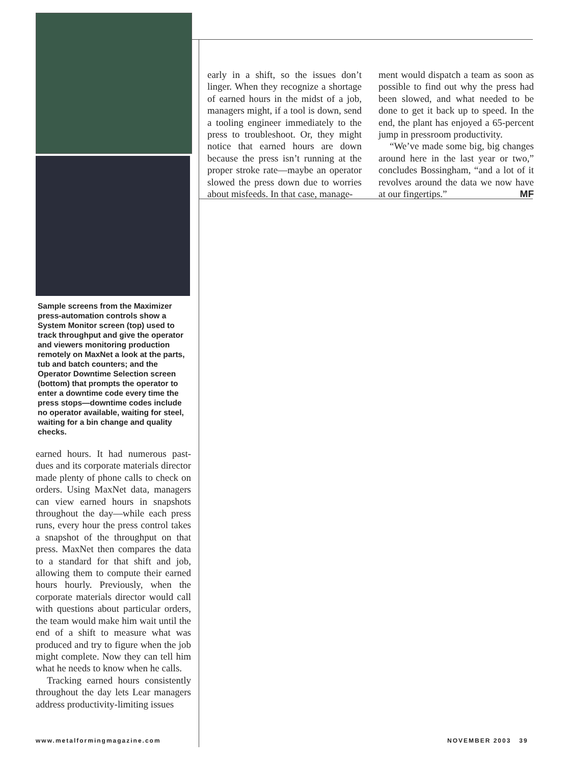Sample screens from the Maximizer press-automation controls show a System Monitor screen (top) used to track throughput and give the operator and viewers monitoring production remotely on MaxNet a look at the parts, tub and batch counters; and the Operator Downtime Selection screen (bottom) that prompts the operator to enter a downtime code every time the press stops—downtime codes include no operator available, waiting for steel, waiting for a bin change and quality checks.
earned hours. It had numerous past-dues and its corporate materials director made plenty of phone calls to check on orders. Using MaxNet data, managers can view earned hours in snapshots throughout the day—while each press runs, every hour the press control takes a snapshot of the throughput on that press. MaxNet then compares the data to a standard for that shift and job, allowing them to compute their earned hours hourly. Previously, when the corporate materials director would call with questions about particular orders, the team would make him wait until the end of a shift to measure what was produced and try to figure when the job might complete. Now they can tell him what he needs to know when he calls.
Tracking earned hours consistently throughout the day lets Lear managers address productivity-limiting issues
early in a shift, so the issues don’t linger. When they recognize a shortage of earned hours in the midst of a job, managers might, if a tool is down, send a tooling engineer immediately to the press to troubleshoot. Or, they might notice that earned hours are down because the press isn’t running at the proper stroke rate—maybe an operator slowed the press down due to worries about misfeeds. In that case, manage-
ment would dispatch a team as soon as possible to find out why the press had been slowed, and what needed to be done to get it back up to speed. In the end, the plant has enjoyed a 65-percent jump in pressroom productivity.
“We’ve made some big, big changes around here in the last year or two,” concludes Bossingham, “and a lot of it revolves around the data we now have at our fingertips.” MF
www.metalformingmagazine.com NOVEMBER 2003 39